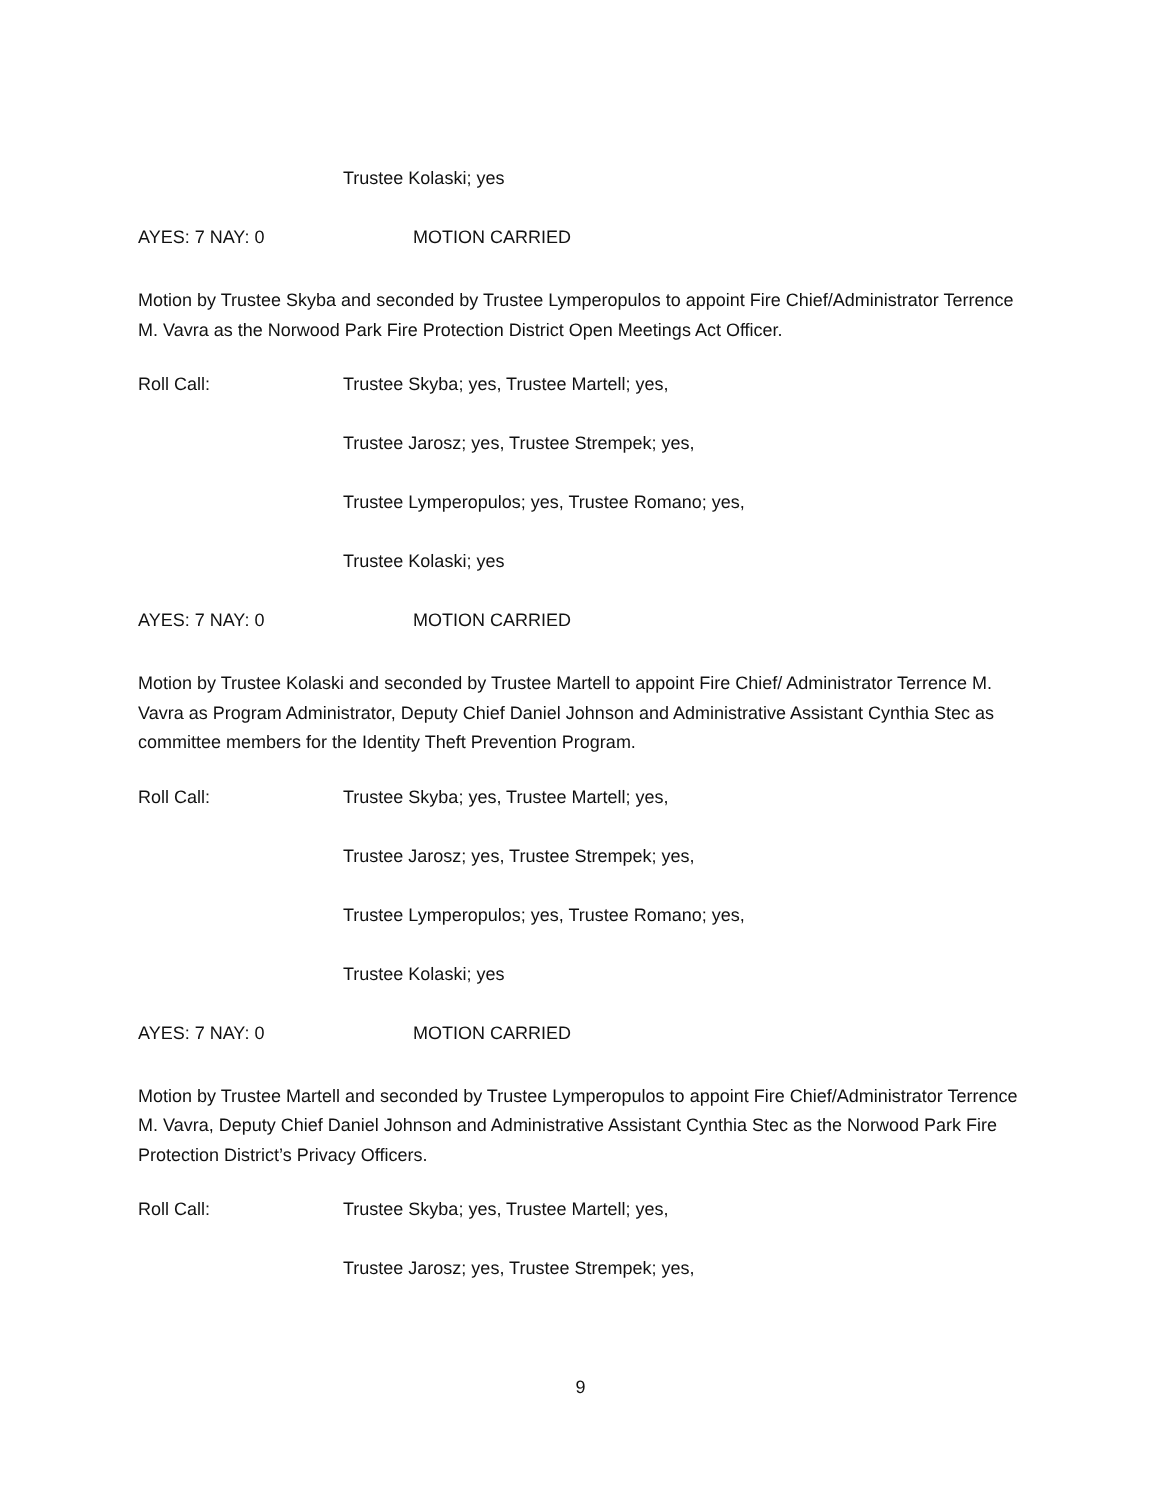Trustee Kolaski; yes
AYES: 7 NAY: 0 MOTION CARRIED
Motion by Trustee Skyba and seconded by Trustee Lymperopulos to appoint Fire Chief/Administrator Terrence M. Vavra as the Norwood Park Fire Protection District Open Meetings Act Officer.
Roll Call: Trustee Skyba; yes, Trustee Martell; yes,
Trustee Jarosz; yes, Trustee Strempek; yes,
Trustee Lymperopulos; yes, Trustee Romano; yes,
Trustee Kolaski; yes
AYES: 7 NAY: 0 MOTION CARRIED
Motion by Trustee Kolaski and seconded by Trustee Martell to appoint Fire Chief/ Administrator Terrence M. Vavra as Program Administrator, Deputy Chief Daniel Johnson and Administrative Assistant Cynthia Stec as committee members for the Identity Theft Prevention Program.
Roll Call: Trustee Skyba; yes, Trustee Martell; yes,
Trustee Jarosz; yes, Trustee Strempek; yes,
Trustee Lymperopulos; yes, Trustee Romano; yes,
Trustee Kolaski; yes
AYES: 7 NAY: 0 MOTION CARRIED
Motion by Trustee Martell and seconded by Trustee Lymperopulos to appoint Fire Chief/Administrator Terrence M. Vavra, Deputy Chief Daniel Johnson and Administrative Assistant Cynthia Stec as the Norwood Park Fire Protection District’s Privacy Officers.
Roll Call: Trustee Skyba; yes, Trustee Martell; yes,
Trustee Jarosz; yes, Trustee Strempek; yes,
9